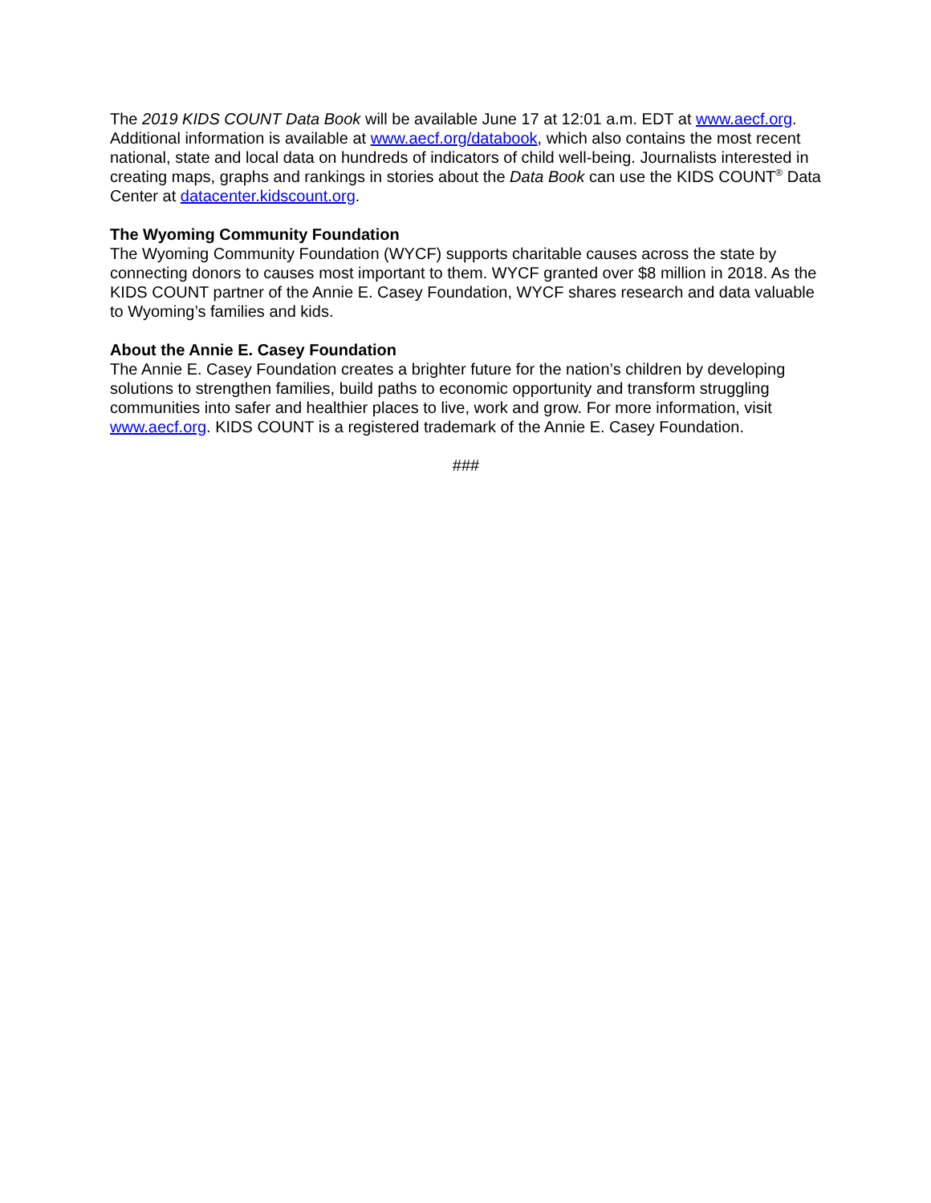The 2019 KIDS COUNT Data Book will be available June 17 at 12:01 a.m. EDT at www.aecf.org. Additional information is available at www.aecf.org/databook, which also contains the most recent national, state and local data on hundreds of indicators of child well-being. Journalists interested in creating maps, graphs and rankings in stories about the Data Book can use the KIDS COUNT<sup>®</sup> Data Center at datacenter.kidscount.org.
The Wyoming Community Foundation
The Wyoming Community Foundation (WYCF) supports charitable causes across the state by connecting donors to causes most important to them. WYCF granted over $8 million in 2018. As the KIDS COUNT partner of the Annie E. Casey Foundation, WYCF shares research and data valuable to Wyoming’s families and kids.
About the Annie E. Casey Foundation
The Annie E. Casey Foundation creates a brighter future for the nation’s children by developing solutions to strengthen families, build paths to economic opportunity and transform struggling communities into safer and healthier places to live, work and grow. For more information, visit www.aecf.org. KIDS COUNT is a registered trademark of the Annie E. Casey Foundation.
###